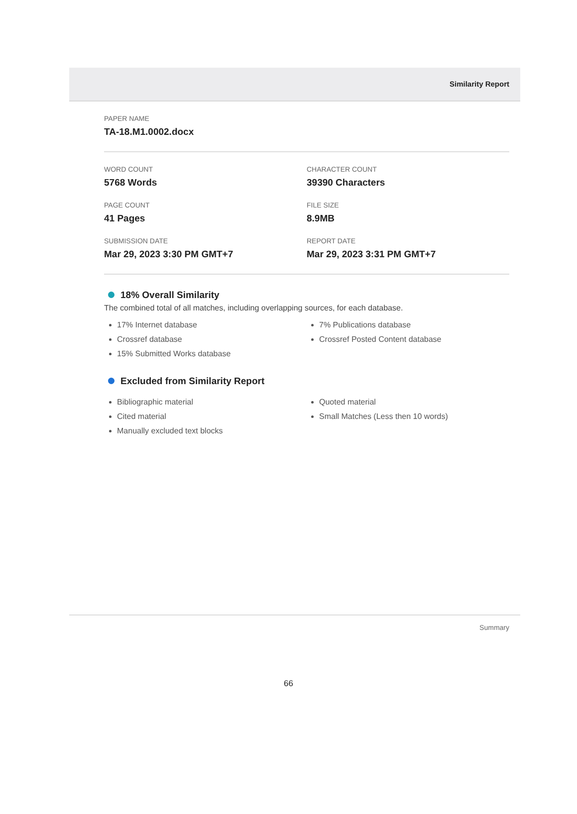Similarity Report
PAPER NAME
TA-18.M1.0002.docx
WORD COUNT
5768 Words
CHARACTER COUNT
39390 Characters
PAGE COUNT
41 Pages
FILE SIZE
8.9MB
SUBMISSION DATE
Mar 29, 2023 3:30 PM GMT+7
REPORT DATE
Mar 29, 2023 3:31 PM GMT+7
18% Overall Similarity
The combined total of all matches, including overlapping sources, for each database.
17% Internet database
Crossref database
15% Submitted Works database
7% Publications database
Crossref Posted Content database
Excluded from Similarity Report
Bibliographic material
Cited material
Manually excluded text blocks
Quoted material
Small Matches (Less then 10 words)
Summary
66